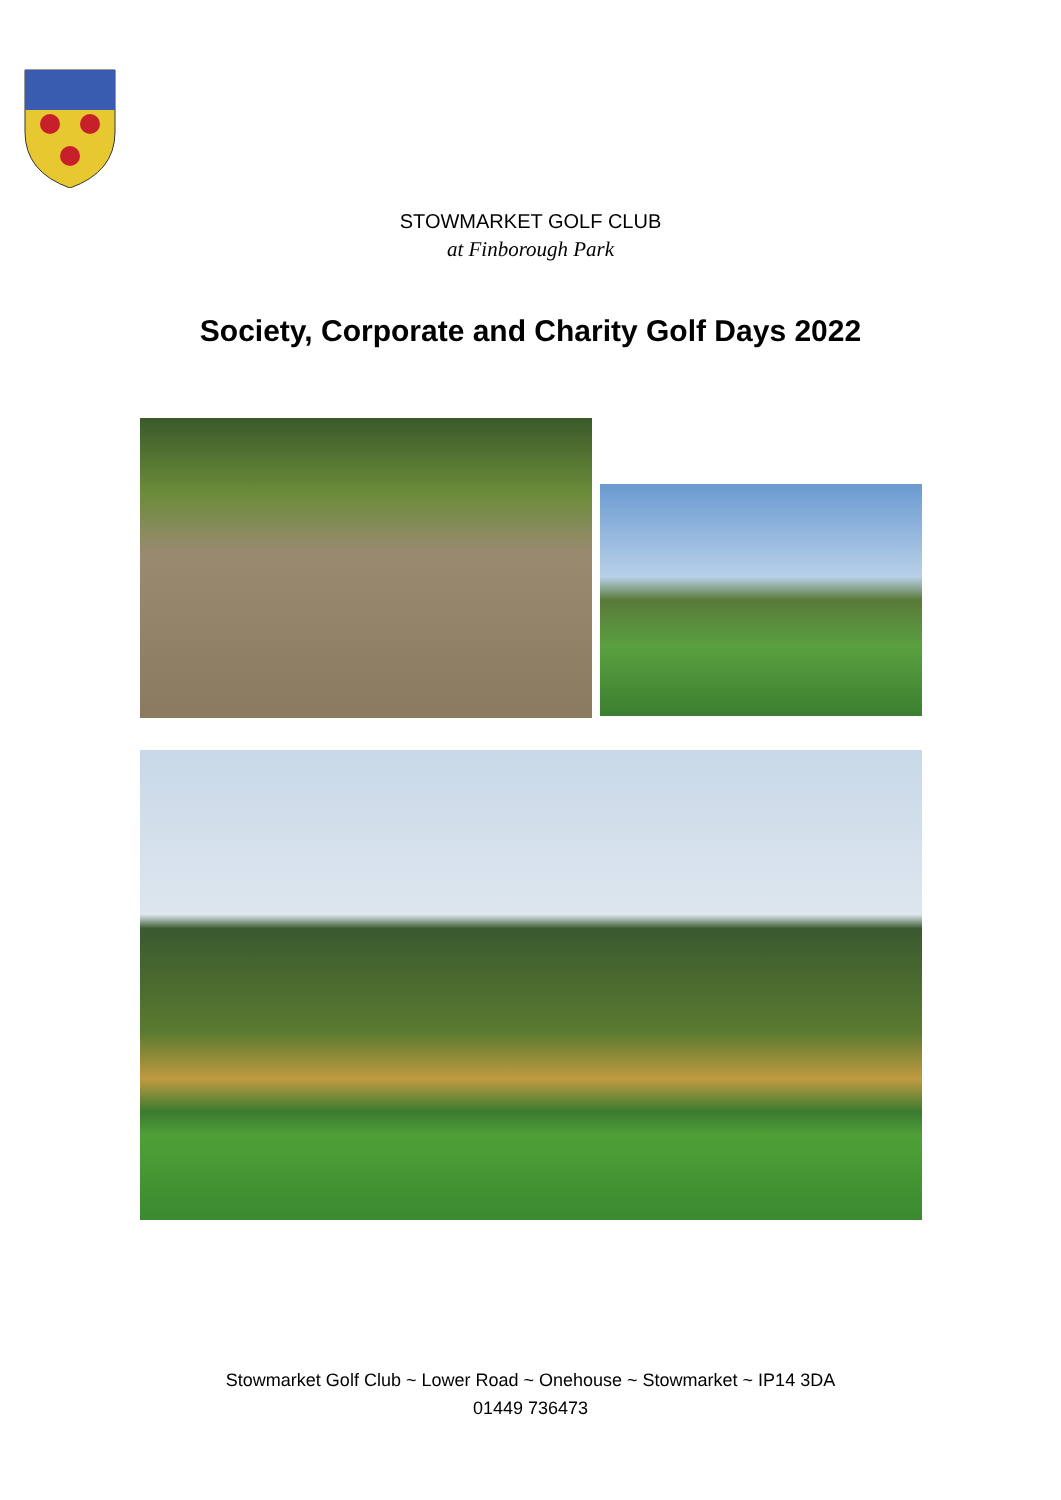STOWMARKET GOLF CLUB
at Finborough Park
Society, Corporate and Charity Golf Days 2022
Stowmarket Golf Club ~ Lower Road ~ Onehouse ~ Stowmarket ~ IP14 3DA
01449 736473